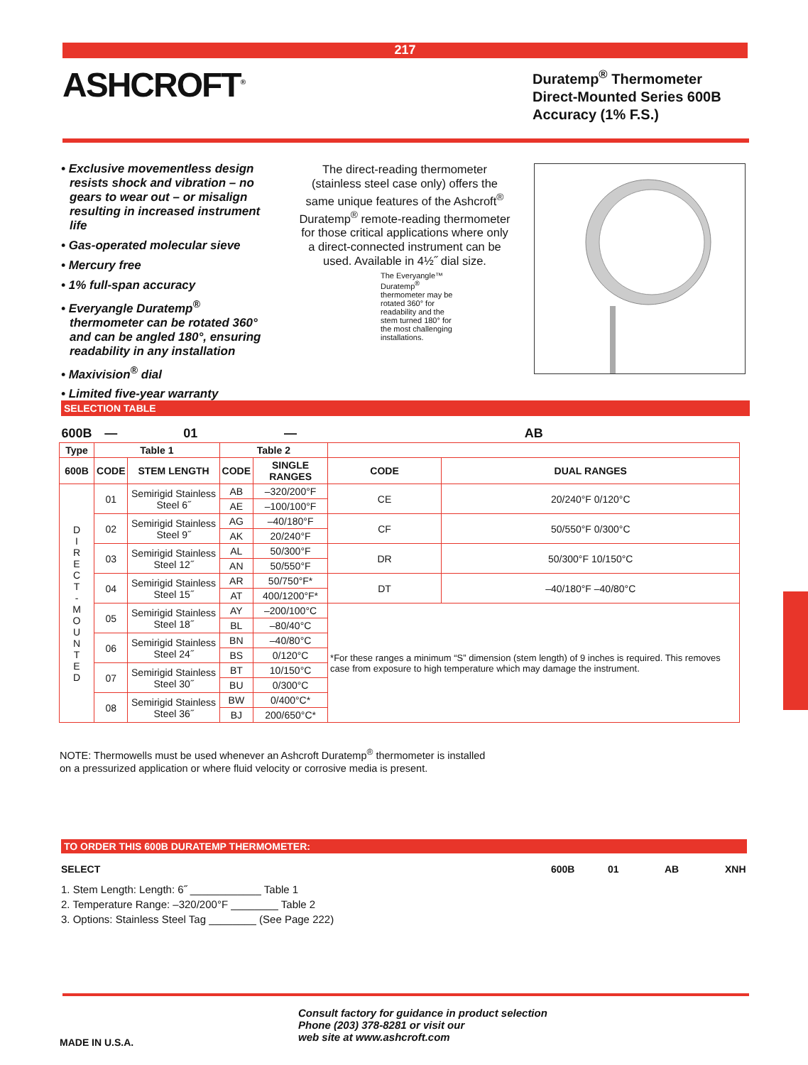217
ASHCROFT<sup>®</sup>
Duratemp<sup>®</sup> Thermometer
Direct-Mounted Series 600B
Accuracy (1% F.S.)
• Exclusive movementless design resists shock and vibration – no gears to wear out – or misalign resulting in increased instrument life
• Gas-operated molecular sieve
• Mercury free
• 1% full-span accuracy
• Everyangle Duratemp<sup>®</sup> thermometer can be rotated 360° and can be angled 180°, ensuring readability in any installation
• Maxivision<sup>®</sup> dial
• Limited five-year warranty
The direct-reading thermometer (stainless steel case only) offers the same unique features of the Ashcroft<sup>®</sup> Duratemp<sup>®</sup> remote-reading thermometer for those critical applications where only a direct-connected instrument can be used. Available in 4½˝ dial size.
The Everyangle™ Duratemp<sup>®</sup> thermometer may be rotated 360° for readability and the stem turned 180° for the most challenging installations.
SELECTION TABLE
| 600B | — | 01 | | — | AB | | |
| Type | Table 1 | | Table 2 | | | | |
| 600B | CODE | STEM LENGTH | CODE | SINGLE RANGES | CODE | DUAL RANGES | |
| D I R E C T - M O U N T E D | 01 | Semirigid Stainless Steel 6˝ | AB | –320/200°F | CE | 20/240°F 0/120°C | |
| | | | AE | –100/100°F | | | |
| | 02 | Semirigid Stainless Steel 9˝ | AG | –40/180°F | CF | 50/550°F 0/300°C | |
| | | | AK | 20/240°F | | | |
| | 03 | Semirigid Stainless Steel 12˝ | AL | 50/300°F | DR | 50/300°F 10/150°C | |
| | | | AN | 50/550°F | | | |
| | 04 | Semirigid Stainless Steel 15˝ | AR | 50/750°F* | DT | –40/180°F –40/80°C | |
| | | | AT | 400/1200°F* | | | |
| | 05 | Semirigid Stainless Steel 18˝ | AY | –200/100°C | *For these ranges a minimum “S” dimension (stem length) of 9 inches is required. This removes case from exposure to high temperature which may damage the instrument. | | |
| | | | BL | –80/40°C | | | |
| | 06 | Semirigid Stainless Steel 24˝ | BN | –40/80°C | | | |
| | | | BS | 0/120°C | | | |
| | 07 | Semirigid Stainless Steel 30˝ | BT | 10/150°C | | | |
| | | | BU | 0/300°C | | | |
| | 08 | Semirigid Stainless Steel 36˝ | BW | 0/400°C* | | | |
| | | | BJ | 200/650°C* | | | |
NOTE: Thermowells must be used whenever an Ashcroft Duratemp<sup>®</sup> thermometer is installed
on a pressurized application or where fluid velocity or corrosive media is present.
TO ORDER THIS 600B DURATEMP THERMOMETER:
SELECT 600B 01 AB XNH
1. Stem Length: Length: 6˝ ____________ Table 1
2. Temperature Range: –320/200°F ________ Table 2
3. Options: Stainless Steel Tag ________ (See Page 222)
Consult factory for guidance in product selection
Phone (203) 378-8281 or visit our
web site at www.ashcroft.com
MADE IN U.S.A.